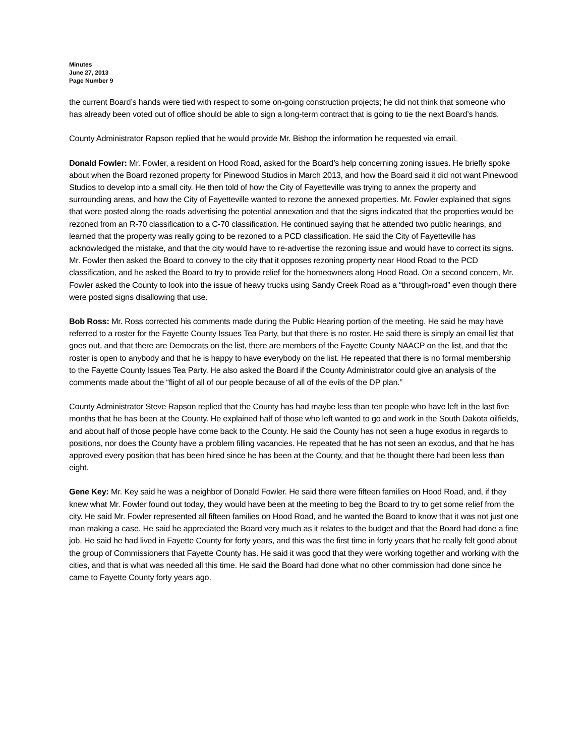Minutes
June 27, 2013
Page Number 9
the current Board’s hands were tied with respect to some on-going construction projects; he did not think that someone who has already been voted out of office should be able to sign a long-term contract that is going to tie the next Board’s hands.
County Administrator Rapson replied that he would provide Mr. Bishop the information he requested via email.
Donald Fowler: Mr. Fowler, a resident on Hood Road, asked for the Board’s help concerning zoning issues. He briefly spoke about when the Board rezoned property for Pinewood Studios in March 2013, and how the Board said it did not want Pinewood Studios to develop into a small city. He then told of how the City of Fayetteville was trying to annex the property and surrounding areas, and how the City of Fayetteville wanted to rezone the annexed properties. Mr. Fowler explained that signs that were posted along the roads advertising the potential annexation and that the signs indicated that the properties would be rezoned from an R-70 classification to a C-70 classification. He continued saying that he attended two public hearings, and learned that the property was really going to be rezoned to a PCD classification. He said the City of Fayetteville has acknowledged the mistake, and that the city would have to re-advertise the rezoning issue and would have to correct its signs. Mr. Fowler then asked the Board to convey to the city that it opposes rezoning property near Hood Road to the PCD classification, and he asked the Board to try to provide relief for the homeowners along Hood Road. On a second concern, Mr. Fowler asked the County to look into the issue of heavy trucks using Sandy Creek Road as a “through-road” even though there were posted signs disallowing that use.
Bob Ross: Mr. Ross corrected his comments made during the Public Hearing portion of the meeting. He said he may have referred to a roster for the Fayette County Issues Tea Party, but that there is no roster. He said there is simply an email list that goes out, and that there are Democrats on the list, there are members of the Fayette County NAACP on the list, and that the roster is open to anybody and that he is happy to have everybody on the list. He repeated that there is no formal membership to the Fayette County Issues Tea Party. He also asked the Board if the County Administrator could give an analysis of the comments made about the “flight of all of our people because of all of the evils of the DP plan.”
County Administrator Steve Rapson replied that the County has had maybe less than ten people who have left in the last five months that he has been at the County. He explained half of those who left wanted to go and work in the South Dakota oilfields, and about half of those people have come back to the County. He said the County has not seen a huge exodus in regards to positions, nor does the County have a problem filling vacancies. He repeated that he has not seen an exodus, and that he has approved every position that has been hired since he has been at the County, and that he thought there had been less than eight.
Gene Key: Mr. Key said he was a neighbor of Donald Fowler. He said there were fifteen families on Hood Road, and, if they knew what Mr. Fowler found out today, they would have been at the meeting to beg the Board to try to get some relief from the city. He said Mr. Fowler represented all fifteen families on Hood Road, and he wanted the Board to know that it was not just one man making a case. He said he appreciated the Board very much as it relates to the budget and that the Board had done a fine job. He said he had lived in Fayette County for forty years, and this was the first time in forty years that he really felt good about the group of Commissioners that Fayette County has. He said it was good that they were working together and working with the cities, and that is what was needed all this time. He said the Board had done what no other commission had done since he came to Fayette County forty years ago.